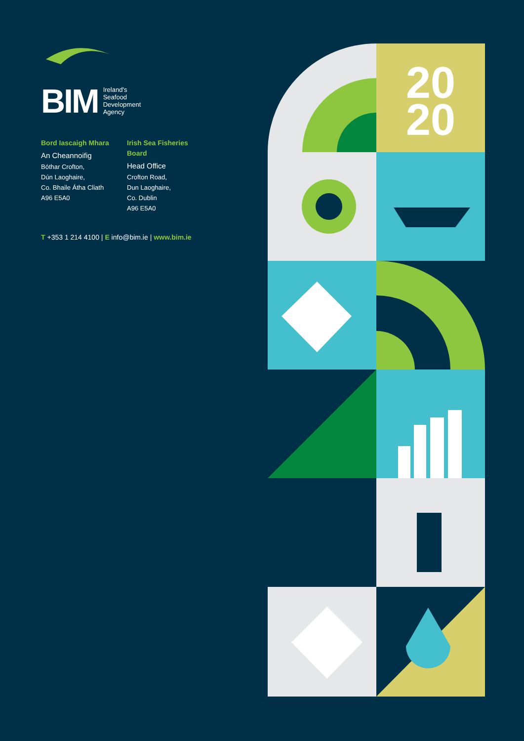BIM
Ireland's
Seafood
Development
Agency
Bord Iascaigh Mhara
An Cheannoifig
Bóthar Crofton,
Dún Laoghaire,
Co. Bhaile Átha Cliath
A96 E5A0
Irish Sea Fisheries Board
Head Office
Crofton Road,
Dun Laoghaire,
Co. Dublin
A96 E5A0
T +353 1 214 4100 | E info@bim.ie | www.bim.ie
20
20